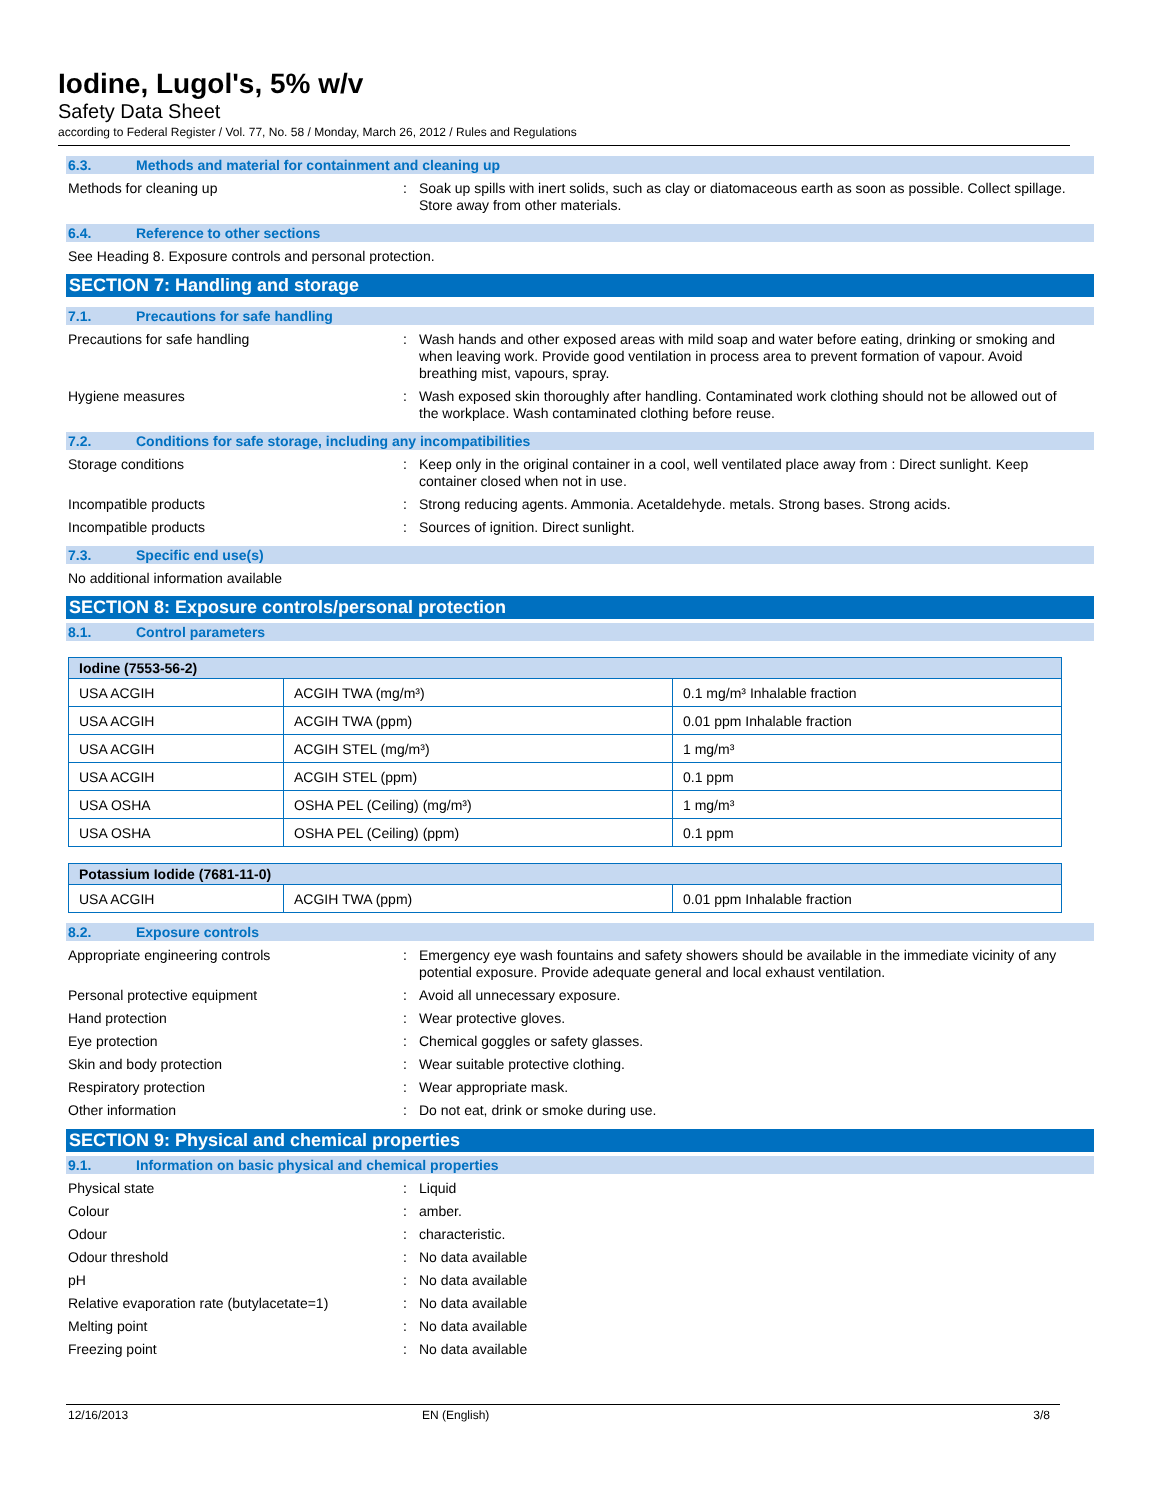Iodine, Lugol's, 5% w/v
Safety Data Sheet
according to Federal Register / Vol. 77, No. 58 / Monday, March 26, 2012 / Rules and Regulations
6.3. Methods and material for containment and cleaning up
Methods for cleaning up : Soak up spills with inert solids, such as clay or diatomaceous earth as soon as possible. Collect spillage. Store away from other materials.
6.4. Reference to other sections
See Heading 8. Exposure controls and personal protection.
SECTION 7: Handling and storage
7.1. Precautions for safe handling
Precautions for safe handling : Wash hands and other exposed areas with mild soap and water before eating, drinking or smoking and when leaving work. Provide good ventilation in process area to prevent formation of vapour. Avoid breathing mist, vapours, spray.
Hygiene measures : Wash exposed skin thoroughly after handling. Contaminated work clothing should not be allowed out of the workplace. Wash contaminated clothing before reuse.
7.2. Conditions for safe storage, including any incompatibilities
Storage conditions : Keep only in the original container in a cool, well ventilated place away from : Direct sunlight. Keep container closed when not in use.
Incompatible products : Strong reducing agents. Ammonia. Acetaldehyde. metals. Strong bases. Strong acids.
Incompatible products : Sources of ignition. Direct sunlight.
7.3. Specific end use(s)
No additional information available
SECTION 8: Exposure controls/personal protection
8.1. Control parameters
| Iodine (7553-56-2) | | |
| --- | --- | --- |
| USA ACGIH | ACGIH TWA (mg/m³) | 0.1 mg/m³ Inhalable fraction |
| USA ACGIH | ACGIH TWA (ppm) | 0.01 ppm Inhalable fraction |
| USA ACGIH | ACGIH STEL (mg/m³) | 1 mg/m³ |
| USA ACGIH | ACGIH STEL (ppm) | 0.1 ppm |
| USA OSHA | OSHA PEL (Ceiling) (mg/m³) | 1 mg/m³ |
| USA OSHA | OSHA PEL (Ceiling) (ppm) | 0.1 ppm |
| Potassium Iodide (7681-11-0) | | |
| --- | --- | --- |
| USA ACGIH | ACGIH TWA (ppm) | 0.01 ppm Inhalable fraction |
8.2. Exposure controls
Appropriate engineering controls : Emergency eye wash fountains and safety showers should be available in the immediate vicinity of any potential exposure. Provide adequate general and local exhaust ventilation.
Personal protective equipment : Avoid all unnecessary exposure.
Hand protection : Wear protective gloves.
Eye protection : Chemical goggles or safety glasses.
Skin and body protection : Wear suitable protective clothing.
Respiratory protection : Wear appropriate mask.
Other information : Do not eat, drink or smoke during use.
SECTION 9: Physical and chemical properties
9.1. Information on basic physical and chemical properties
Physical state : Liquid
Colour : amber.
Odour : characteristic.
Odour threshold : No data available
pH : No data available
Relative evaporation rate (butylacetate=1)
: No data available
Melting point : No data available
Freezing point : No data available
12/16/2013 EN (English) 3/8